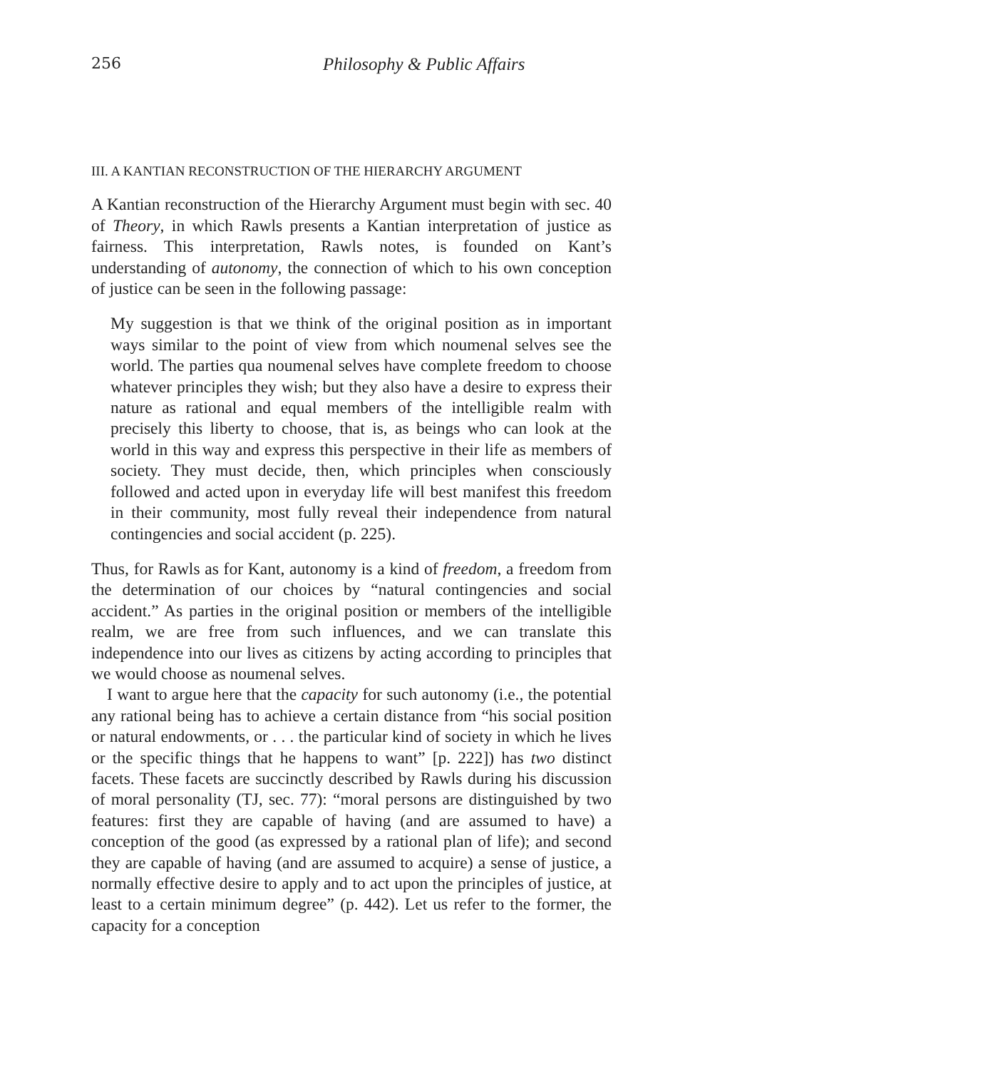256 Philosophy & Public Affairs
III. A KANTIAN RECONSTRUCTION OF THE HIERARCHY ARGUMENT
A Kantian reconstruction of the Hierarchy Argument must begin with sec. 40 of Theory, in which Rawls presents a Kantian interpretation of justice as fairness. This interpretation, Rawls notes, is founded on Kant’s understanding of autonomy, the connection of which to his own conception of justice can be seen in the following passage:
My suggestion is that we think of the original position as in important ways similar to the point of view from which noumenal selves see the world. The parties qua noumenal selves have complete freedom to choose whatever principles they wish; but they also have a desire to express their nature as rational and equal members of the intelligible realm with precisely this liberty to choose, that is, as beings who can look at the world in this way and express this perspective in their life as members of society. They must decide, then, which principles when consciously followed and acted upon in everyday life will best manifest this freedom in their community, most fully reveal their independence from natural contingencies and social accident (p. 225).
Thus, for Rawls as for Kant, autonomy is a kind of freedom, a freedom from the determination of our choices by “natural contingencies and social accident.” As parties in the original position or members of the intelligible realm, we are free from such influences, and we can translate this independence into our lives as citizens by acting according to principles that we would choose as noumenal selves.
I want to argue here that the capacity for such autonomy (i.e., the potential any rational being has to achieve a certain distance from “his social position or natural endowments, or . . . the particular kind of society in which he lives or the specific things that he happens to want” [p. 222]) has two distinct facets. These facets are succinctly described by Rawls during his discussion of moral personality (TJ, sec. 77): “moral persons are distinguished by two features: first they are capable of having (and are assumed to have) a conception of the good (as expressed by a rational plan of life); and second they are capable of having (and are assumed to acquire) a sense of justice, a normally effective desire to apply and to act upon the principles of justice, at least to a certain minimum degree” (p. 442). Let us refer to the former, the capacity for a conception